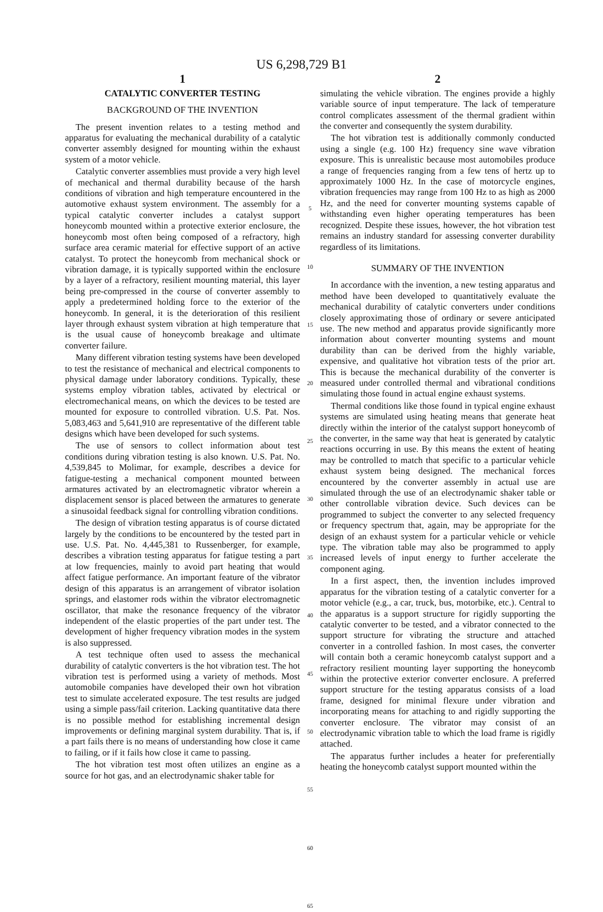US 6,298,729 B1
1
CATALYTIC CONVERTER TESTING
BACKGROUND OF THE INVENTION
The present invention relates to a testing method and apparatus for evaluating the mechanical durability of a catalytic converter assembly designed for mounting within the exhaust system of a motor vehicle.
Catalytic converter assemblies must provide a very high level of mechanical and thermal durability because of the harsh conditions of vibration and high temperature encountered in the automotive exhaust system environment. The assembly for a typical catalytic converter includes a catalyst support honeycomb mounted within a protective exterior enclosure, the honeycomb most often being composed of a refractory, high surface area ceramic material for effective support of an active catalyst. To protect the honeycomb from mechanical shock or vibration damage, it is typically supported within the enclosure by a layer of a refractory, resilient mounting material, this layer being pre-compressed in the course of converter assembly to apply a predetermined holding force to the exterior of the honeycomb. In general, it is the deterioration of this resilient layer through exhaust system vibration at high temperature that is the usual cause of honeycomb breakage and ultimate converter failure.
Many different vibration testing systems have been developed to test the resistance of mechanical and electrical components to physical damage under laboratory conditions. Typically, these systems employ vibration tables, activated by electrical or electromechanical means, on which the devices to be tested are mounted for exposure to controlled vibration. U.S. Pat. Nos. 5,083,463 and 5,641,910 are representative of the different table designs which have been developed for such systems.
The use of sensors to collect information about test conditions during vibration testing is also known. U.S. Pat. No. 4,539,845 to Molimar, for example, describes a device for fatigue-testing a mechanical component mounted between armatures activated by an electromagnetic vibrator wherein a displacement sensor is placed between the armatures to generate a sinusoidal feedback signal for controlling vibration conditions.
The design of vibration testing apparatus is of course dictated largely by the conditions to be encountered by the tested part in use. U.S. Pat. No. 4,445,381 to Russenberger, for example, describes a vibration testing apparatus for fatigue testing a part at low frequencies, mainly to avoid part heating that would affect fatigue performance. An important feature of the vibrator design of this apparatus is an arrangement of vibrator isolation springs, and elastomer rods within the vibrator electromagnetic oscillator, that make the resonance frequency of the vibrator independent of the elastic properties of the part under test. The development of higher frequency vibration modes in the system is also suppressed.
A test technique often used to assess the mechanical durability of catalytic converters is the hot vibration test. The hot vibration test is performed using a variety of methods. Most automobile companies have developed their own hot vibration test to simulate accelerated exposure. The test results are judged using a simple pass/fail criterion. Lacking quantitative data there is no possible method for establishing incremental design improvements or defining marginal system durability. That is, if a part fails there is no means of understanding how close it came to failing, or if it fails how close it came to passing.
The hot vibration test most often utilizes an engine as a source for hot gas, and an electrodynamic shaker table for
5
10
15
20
25
30
35
40
45
50
55
60
65
2
simulating the vehicle vibration. The engines provide a highly variable source of input temperature. The lack of temperature control complicates assessment of the thermal gradient within the converter and consequently the system durability.
The hot vibration test is additionally commonly conducted using a single (e.g. 100 Hz) frequency sine wave vibration exposure. This is unrealistic because most automobiles produce a range of frequencies ranging from a few tens of hertz up to approximately 1000 Hz. In the case of motorcycle engines, vibration frequencies may range from 100 Hz to as high as 2000 Hz, and the need for converter mounting systems capable of withstanding even higher operating temperatures has been recognized. Despite these issues, however, the hot vibration test remains an industry standard for assessing converter durability regardless of its limitations.
SUMMARY OF THE INVENTION
In accordance with the invention, a new testing apparatus and method have been developed to quantitatively evaluate the mechanical durability of catalytic converters under conditions closely approximating those of ordinary or severe anticipated use. The new method and apparatus provide significantly more information about converter mounting systems and mount durability than can be derived from the highly variable, expensive, and qualitative hot vibration tests of the prior art. This is because the mechanical durability of the converter is measured under controlled thermal and vibrational conditions simulating those found in actual engine exhaust systems.
Thermal conditions like those found in typical engine exhaust systems are simulated using heating means that generate heat directly within the interior of the catalyst support honeycomb of the converter, in the same way that heat is generated by catalytic reactions occurring in use. By this means the extent of heating may be controlled to match that specific to a particular vehicle exhaust system being designed. The mechanical forces encountered by the converter assembly in actual use are simulated through the use of an electrodynamic shaker table or other controllable vibration device. Such devices can be programmed to subject the converter to any selected frequency or frequency spectrum that, again, may be appropriate for the design of an exhaust system for a particular vehicle or vehicle type. The vibration table may also be programmed to apply increased levels of input energy to further accelerate the component aging.
In a first aspect, then, the invention includes improved apparatus for the vibration testing of a catalytic converter for a motor vehicle (e.g., a car, truck, bus, motorbike, etc.). Central to the apparatus is a support structure for rigidly supporting the catalytic converter to be tested, and a vibrator connected to the support structure for vibrating the structure and attached converter in a controlled fashion. In most cases, the converter will contain both a ceramic honeycomb catalyst support and a refractory resilient mounting layer supporting the honeycomb within the protective exterior converter enclosure. A preferred support structure for the testing apparatus consists of a load frame, designed for minimal flexure under vibration and incorporating means for attaching to and rigidly supporting the converter enclosure. The vibrator may consist of an electrodynamic vibration table to which the load frame is rigidly attached.
The apparatus further includes a heater for preferentially heating the honeycomb catalyst support mounted within the